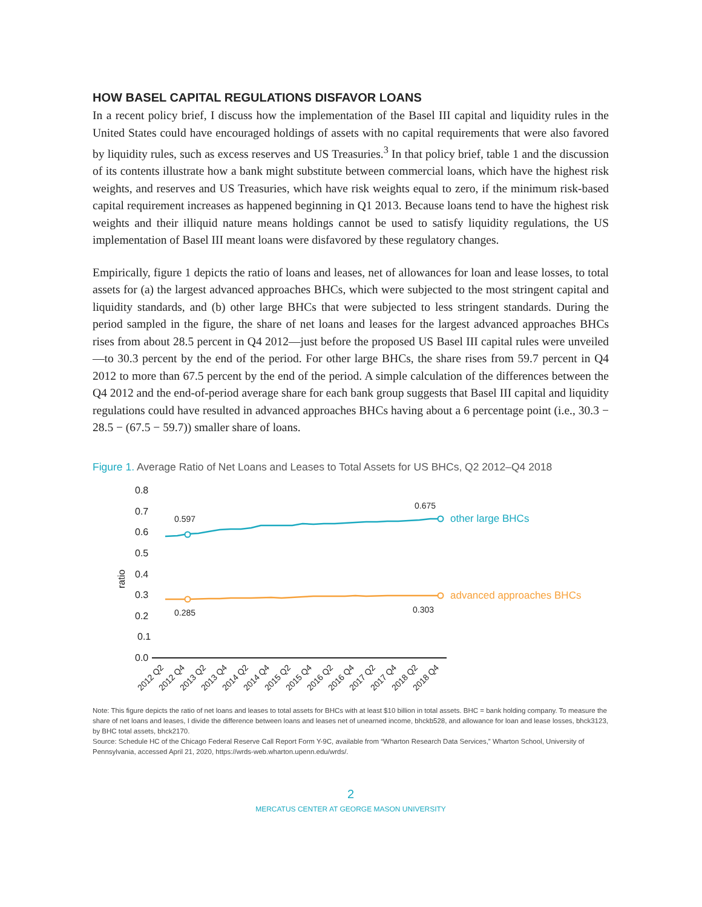HOW BASEL CAPITAL REGULATIONS DISFAVOR LOANS
In a recent policy brief, I discuss how the implementation of the Basel III capital and liquidity rules in the United States could have encouraged holdings of assets with no capital requirements that were also favored by liquidity rules, such as excess reserves and US Treasuries.<sup>3</sup> In that policy brief, table 1 and the discussion of its contents illustrate how a bank might substitute between commercial loans, which have the highest risk weights, and reserves and US Treasuries, which have risk weights equal to zero, if the minimum risk-based capital requirement increases as happened beginning in Q1 2013. Because loans tend to have the highest risk weights and their illiquid nature means holdings cannot be used to satisfy liquidity regulations, the US implementation of Basel III meant loans were disfavored by these regulatory changes.
Empirically, figure 1 depicts the ratio of loans and leases, net of allowances for loan and lease losses, to total assets for (a) the largest advanced approaches BHCs, which were subjected to the most stringent capital and liquidity standards, and (b) other large BHCs that were subjected to less stringent standards. During the period sampled in the figure, the share of net loans and leases for the largest advanced approaches BHCs rises from about 28.5 percent in Q4 2012—just before the proposed US Basel III capital rules were unveiled—to 30.3 percent by the end of the period. For other large BHCs, the share rises from 59.7 percent in Q4 2012 to more than 67.5 percent by the end of the period. A simple calculation of the differences between the Q4 2012 and the end-of-period average share for each bank group suggests that Basel III capital and liquidity regulations could have resulted in advanced approaches BHCs having about a 6 percentage point (i.e., 30.3 − 28.5 − (67.5 − 59.7)) smaller share of loans.
Figure 1. Average Ratio of Net Loans and Leases to Total Assets for US BHCs, Q2 2012–Q4 2018
0.8
0.7
0.6
0.5
0.4
0.3
0.2
0.1
0.0
ratio
0.597
0.675
0.285
0.303
other large BHCs
advanced approaches BHCs
2012 Q2
2012 Q4
2013 Q2
2013 Q4
2014 Q2
2014 Q4
2015 Q2
2015 Q4
2016 Q2
2016 Q4
2017 Q2
2017 Q4
2018 Q2
2018 Q4
Note: This figure depicts the ratio of net loans and leases to total assets for BHCs with at least $10 billion in total assets. BHC = bank holding company. To measure the share of net loans and leases, I divide the difference between loans and leases net of unearned income, bhckb528, and allowance for loan and lease losses, bhck3123, by BHC total assets, bhck2170.
Source: Schedule HC of the Chicago Federal Reserve Call Report Form Y-9C, available from “Wharton Research Data Services,” Wharton School, University of Pennsylvania, accessed April 21, 2020, https://wrds-web.wharton.upenn.edu/wrds/.
2
MERCATUS CENTER AT GEORGE MASON UNIVERSITY